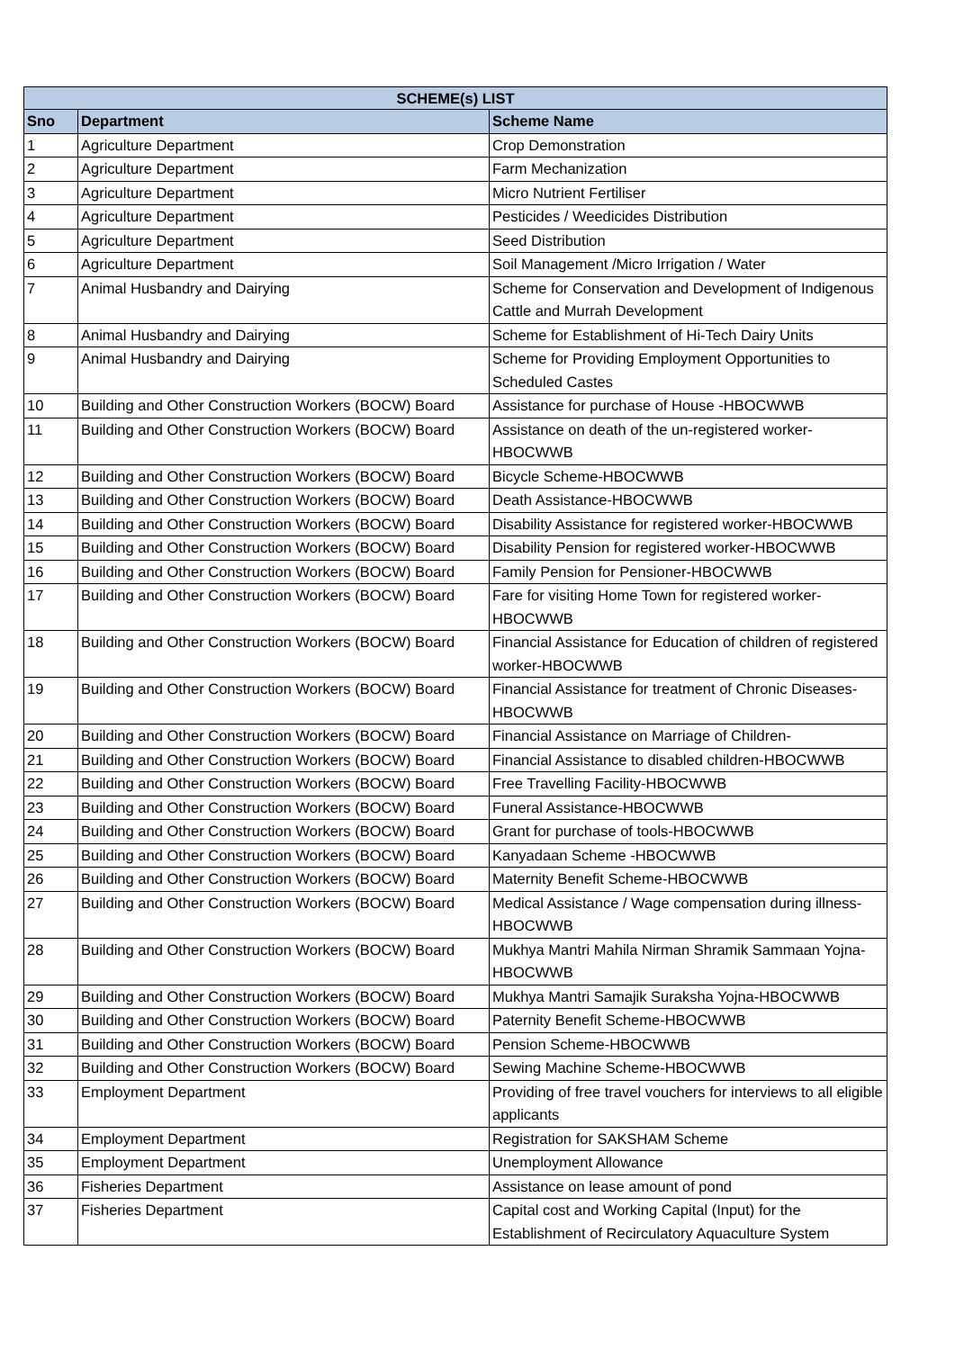| SCHEME(s) LIST | | |
| --- | --- | --- |
| Sno | Department | Scheme Name |
| 1 | Agriculture Department | Crop Demonstration |
| 2 | Agriculture Department | Farm Mechanization |
| 3 | Agriculture Department | Micro Nutrient Fertiliser |
| 4 | Agriculture Department | Pesticides / Weedicides Distribution |
| 5 | Agriculture Department | Seed Distribution |
| 6 | Agriculture Department | Soil Management /Micro Irrigation / Water |
| 7 | Animal Husbandry and Dairying | Scheme for Conservation and Development of Indigenous Cattle and Murrah Development |
| 8 | Animal Husbandry and Dairying | Scheme for Establishment of Hi-Tech Dairy Units |
| 9 | Animal Husbandry and Dairying | Scheme for Providing Employment Opportunities to Scheduled Castes |
| 10 | Building and Other Construction Workers (BOCW) Board | Assistance for purchase of House -HBOCWWB |
| 11 | Building and Other Construction Workers (BOCW) Board | Assistance on death of the un-registered worker-HBOCWWB |
| 12 | Building and Other Construction Workers (BOCW) Board | Bicycle Scheme-HBOCWWB |
| 13 | Building and Other Construction Workers (BOCW) Board | Death Assistance-HBOCWWB |
| 14 | Building and Other Construction Workers (BOCW) Board | Disability Assistance for registered worker-HBOCWWB |
| 15 | Building and Other Construction Workers (BOCW) Board | Disability Pension for registered worker-HBOCWWB |
| 16 | Building and Other Construction Workers (BOCW) Board | Family Pension for Pensioner-HBOCWWB |
| 17 | Building and Other Construction Workers (BOCW) Board | Fare for visiting Home Town for registered worker-HBOCWWB |
| 18 | Building and Other Construction Workers (BOCW) Board | Financial Assistance for Education of children of registered worker-HBOCWWB |
| 19 | Building and Other Construction Workers (BOCW) Board | Financial Assistance for treatment of Chronic Diseases-HBOCWWB |
| 20 | Building and Other Construction Workers (BOCW) Board | Financial Assistance on Marriage of Children- |
| 21 | Building and Other Construction Workers (BOCW) Board | Financial Assistance to disabled children-HBOCWWB |
| 22 | Building and Other Construction Workers (BOCW) Board | Free Travelling Facility-HBOCWWB |
| 23 | Building and Other Construction Workers (BOCW) Board | Funeral Assistance-HBOCWWB |
| 24 | Building and Other Construction Workers (BOCW) Board | Grant for purchase of tools-HBOCWWB |
| 25 | Building and Other Construction Workers (BOCW) Board | Kanyadaan Scheme -HBOCWWB |
| 26 | Building and Other Construction Workers (BOCW) Board | Maternity Benefit Scheme-HBOCWWB |
| 27 | Building and Other Construction Workers (BOCW) Board | Medical Assistance / Wage compensation during illness-HBOCWWB |
| 28 | Building and Other Construction Workers (BOCW) Board | Mukhya Mantri Mahila Nirman Shramik Sammaan Yojna-HBOCWWB |
| 29 | Building and Other Construction Workers (BOCW) Board | Mukhya Mantri Samajik Suraksha Yojna-HBOCWWB |
| 30 | Building and Other Construction Workers (BOCW) Board | Paternity Benefit Scheme-HBOCWWB |
| 31 | Building and Other Construction Workers (BOCW) Board | Pension Scheme-HBOCWWB |
| 32 | Building and Other Construction Workers (BOCW) Board | Sewing Machine Scheme-HBOCWWB |
| 33 | Employment Department | Providing of free travel vouchers for interviews to all eligible applicants |
| 34 | Employment Department | Registration for SAKSHAM Scheme |
| 35 | Employment Department | Unemployment Allowance |
| 36 | Fisheries Department | Assistance on lease amount of pond |
| 37 | Fisheries Department | Capital cost and Working Capital (Input) for the Establishment of Recirculatory Aquaculture System |